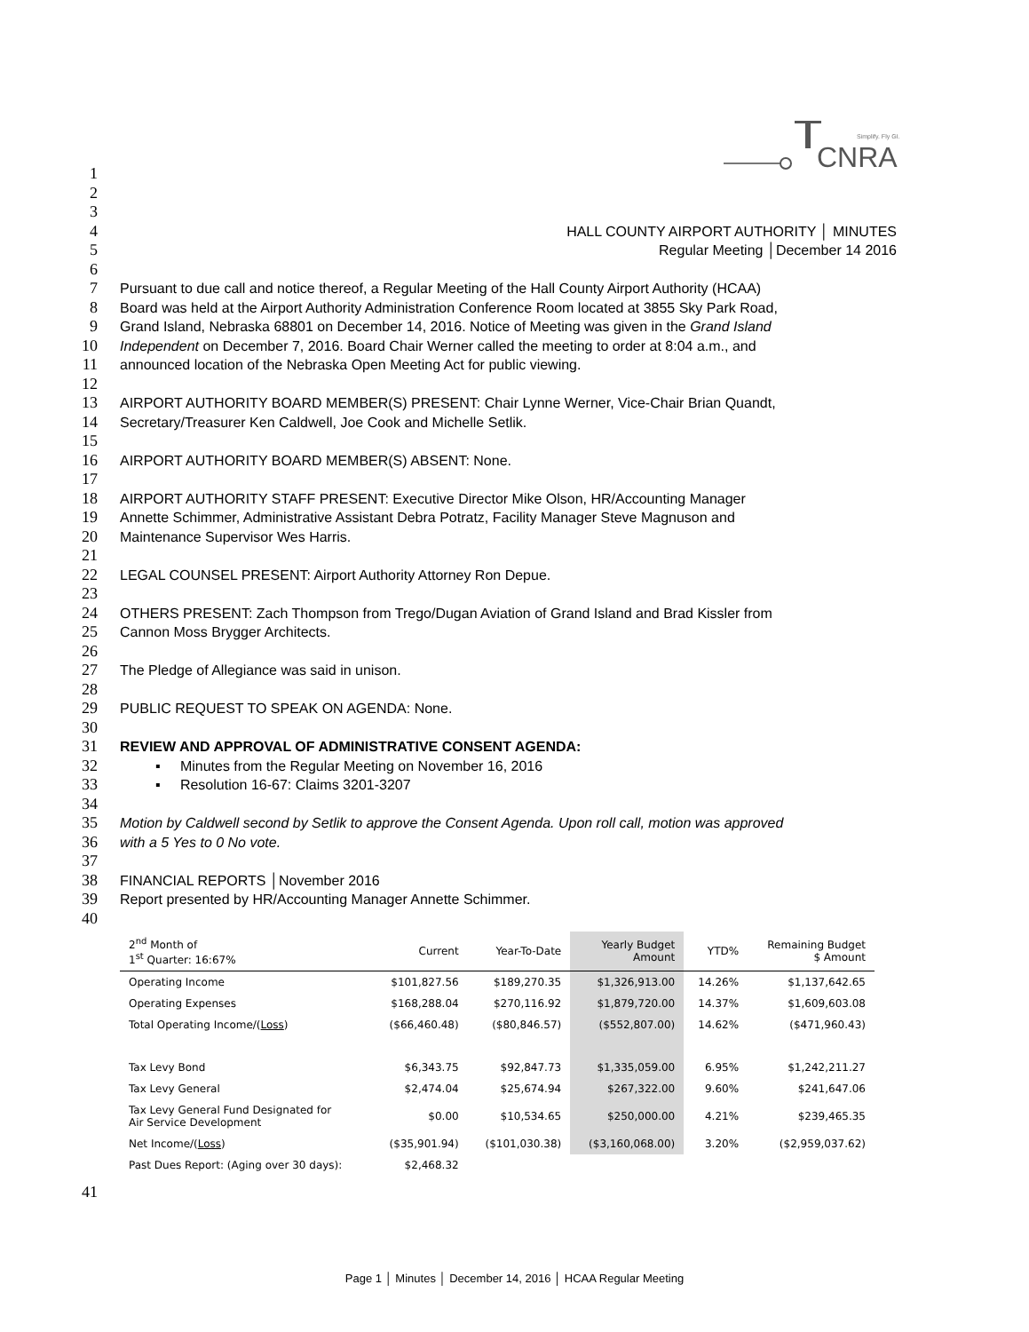CNRA
Simplify. Fly GI.
1
2
3
4 HALL COUNTY AIRPORT AUTHORITY │ MINUTES
5 Regular Meeting │December 14 2016
6
7 Pursuant to due call and notice thereof, a Regular Meeting of the Hall County Airport Authority (HCAA)
8 Board was held at the Airport Authority Administration Conference Room located at 3855 Sky Park Road,
9 Grand Island, Nebraska 68801 on December 14, 2016. Notice of Meeting was given in the Grand Island
10 Independent on December 7, 2016. Board Chair Werner called the meeting to order at 8:04 a.m., and
11 announced location of the Nebraska Open Meeting Act for public viewing.
12
13 AIRPORT AUTHORITY BOARD MEMBER(S) PRESENT: Chair Lynne Werner, Vice-Chair Brian Quandt,
14 Secretary/Treasurer Ken Caldwell, Joe Cook and Michelle Setlik.
15
16 AIRPORT AUTHORITY BOARD MEMBER(S) ABSENT: None.
17
18 AIRPORT AUTHORITY STAFF PRESENT: Executive Director Mike Olson, HR/Accounting Manager
19 Annette Schimmer, Administrative Assistant Debra Potratz, Facility Manager Steve Magnuson and
20 Maintenance Supervisor Wes Harris.
21
22 LEGAL COUNSEL PRESENT: Airport Authority Attorney Ron Depue.
23
24 OTHERS PRESENT: Zach Thompson from Trego/Dugan Aviation of Grand Island and Brad Kissler from
25 Cannon Moss Brygger Architects.
26
27 The Pledge of Allegiance was said in unison.
28
29 PUBLIC REQUEST TO SPEAK ON AGENDA: None.
30
31 REVIEW AND APPROVAL OF ADMINISTRATIVE CONSENT AGENDA:
32 ▪ Minutes from the Regular Meeting on November 16, 2016
33 ▪ Resolution 16-67: Claims 3201-3207
34
35 Motion by Caldwell second by Setlik to approve the Consent Agenda. Upon roll call, motion was approved
36 with a 5 Yes to 0 No vote.
37
38 FINANCIAL REPORTS │November 2016
39 Report presented by HR/Accounting Manager Annette Schimmer.
40
| 2<sup>nd</sup> Month of 1<sup>st</sup> Quarter: 16:67% | Current | Year-To-Date | Yearly Budget Amount | YTD% | Remaining Budget $ Amount |
| --- | --- | --- | --- | --- | --- |
| Operating Income | $101,827.56 | $189,270.35 | $1,326,913.00 | 14.26% | $1,137,642.65 |
| Operating Expenses | $168,288.04 | $270,116.92 | $1,879,720.00 | 14.37% | $1,609,603.08 |
| Total Operating Income/( Loss ) | ($66,460.48) | ($80,846.57) | ($552,807.00) | 14.62% | ($471,960.43) |
| Tax Levy Bond | $6,343.75 | $92,847.73 | $1,335,059.00 | 6.95% | $1,242,211.27 |
| Tax Levy General | $2,474.04 | $25,674.94 | $267,322.00 | 9.60% | $241,647.06 |
| Tax Levy General Fund Designated for Air Service Development | $0.00 | $10,534.65 | $250,000.00 | 4.21% | $239,465.35 |
| Net Income/( Loss ) | ($35,901.94) | ($101,030.38) | ($3,160,068.00) | 3.20% | ($2,959,037.62) |
| Past Dues Report: (Aging over 30 days): | $2,468.32 | | | | |
41
Page 1 │ Minutes │ December 14, 2016 │ HCAA Regular Meeting